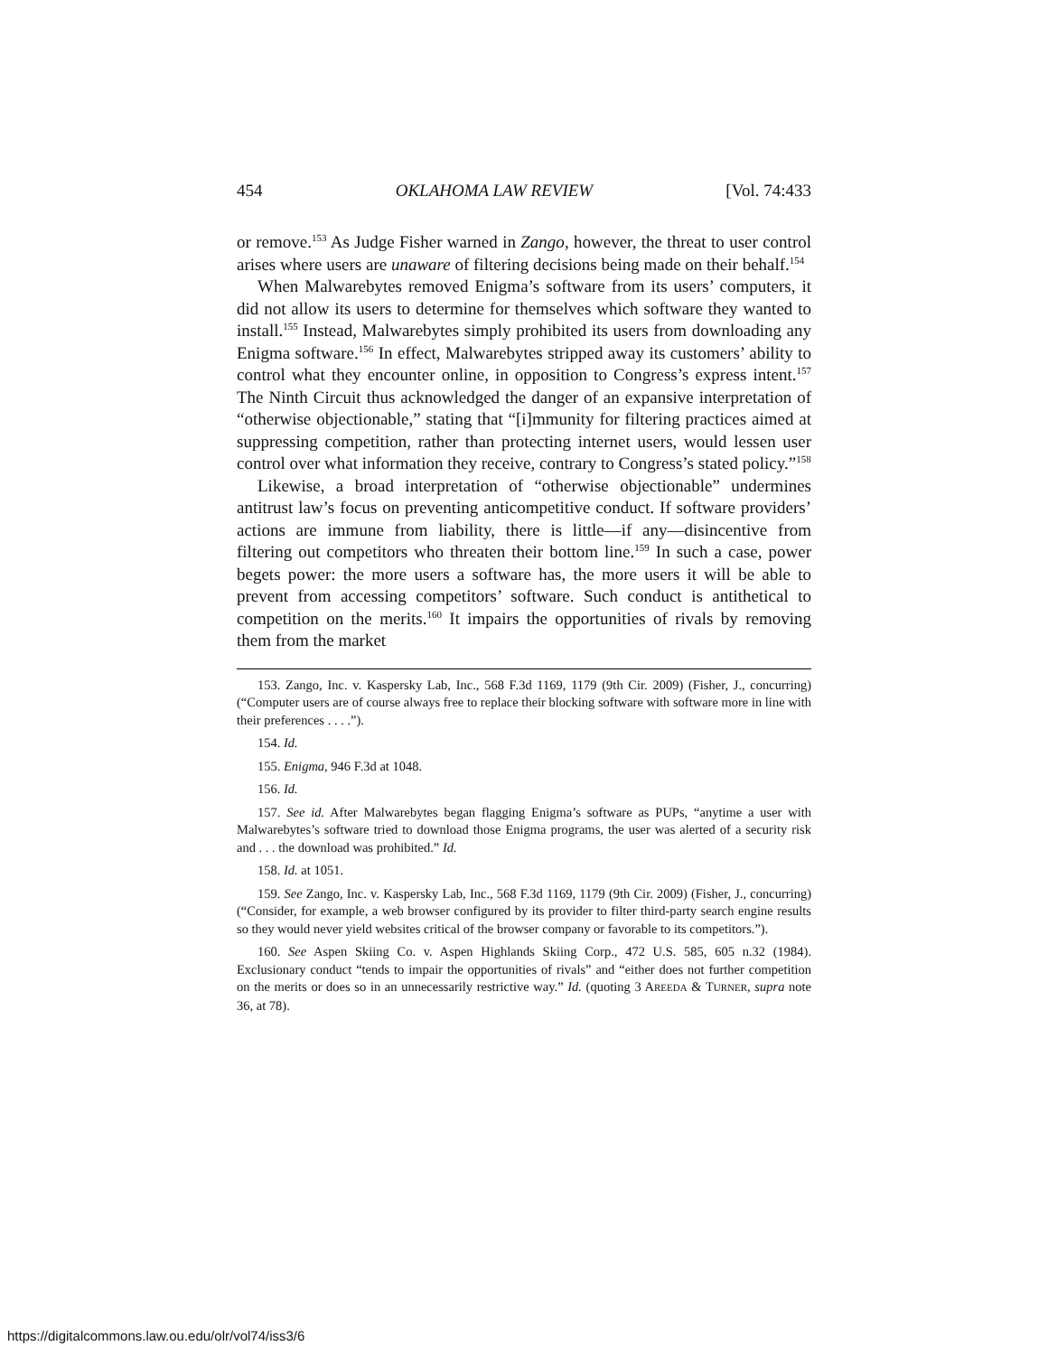454 OKLAHOMA LAW REVIEW [Vol. 74:433
or remove.<sup>153</sup> As Judge Fisher warned in Zango, however, the threat to user control arises where users are unaware of filtering decisions being made on their behalf.<sup>154</sup>
When Malwarebytes removed Enigma’s software from its users’ computers, it did not allow its users to determine for themselves which software they wanted to install.<sup>155</sup> Instead, Malwarebytes simply prohibited its users from downloading any Enigma software.<sup>156</sup> In effect, Malwarebytes stripped away its customers’ ability to control what they encounter online, in opposition to Congress’s express intent.<sup>157</sup> The Ninth Circuit thus acknowledged the danger of an expansive interpretation of “otherwise objectionable,” stating that “[i]mmunity for filtering practices aimed at suppressing competition, rather than protecting internet users, would lessen user control over what information they receive, contrary to Congress’s stated policy.”<sup>158</sup>
Likewise, a broad interpretation of “otherwise objectionable” undermines antitrust law’s focus on preventing anticompetitive conduct. If software providers’ actions are immune from liability, there is little—if any—disincentive from filtering out competitors who threaten their bottom line.<sup>159</sup> In such a case, power begets power: the more users a software has, the more users it will be able to prevent from accessing competitors’ software. Such conduct is antithetical to competition on the merits.<sup>160</sup> It impairs the opportunities of rivals by removing them from the market
153. Zango, Inc. v. Kaspersky Lab, Inc., 568 F.3d 1169, 1179 (9th Cir. 2009) (Fisher, J., concurring) (“Computer users are of course always free to replace their blocking software with software more in line with their preferences . . . .”).
154. Id.
155. Enigma, 946 F.3d at 1048.
156. Id.
157. See id. After Malwarebytes began flagging Enigma’s software as PUPs, “anytime a user with Malwarebytes’s software tried to download those Enigma programs, the user was alerted of a security risk and . . . the download was prohibited.” Id.
158. Id. at 1051.
159. See Zango, Inc. v. Kaspersky Lab, Inc., 568 F.3d 1169, 1179 (9th Cir. 2009) (Fisher, J., concurring) (“Consider, for example, a web browser configured by its provider to filter third-party search engine results so they would never yield websites critical of the browser company or favorable to its competitors.”).
160. See Aspen Skiing Co. v. Aspen Highlands Skiing Corp., 472 U.S. 585, 605 n.32 (1984). Exclusionary conduct “tends to impair the opportunities of rivals” and “either does not further competition on the merits or does so in an unnecessarily restrictive way.” Id. (quoting 3 AREEDA & TURNER, supra note 36, at 78).
https://digitalcommons.law.ou.edu/olr/vol74/iss3/6